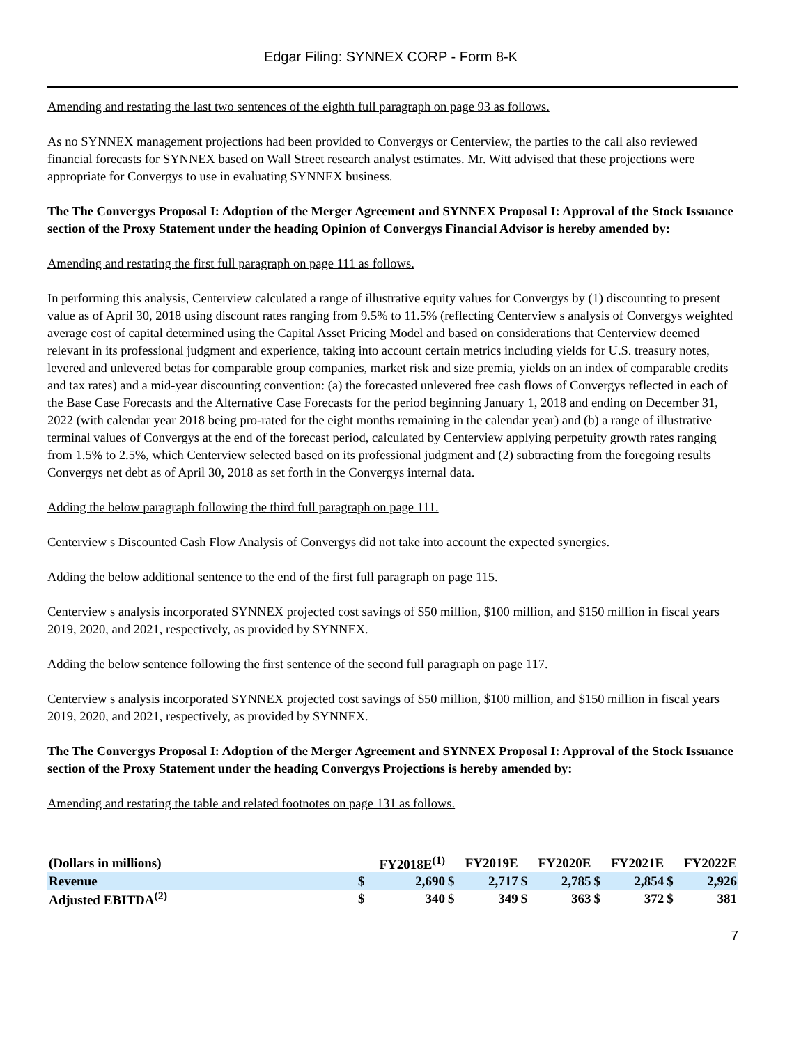Edgar Filing: SYNNEX CORP - Form 8-K
Amending and restating the last two sentences of the eighth full paragraph on page 93 as follows.
As no SYNNEX management projections had been provided to Convergys or Centerview, the parties to the call also reviewed financial forecasts for SYNNEX based on Wall Street research analyst estimates. Mr. Witt advised that these projections were appropriate for Convergys to use in evaluating SYNNEX business.
The The Convergys Proposal I: Adoption of the Merger Agreement and SYNNEX Proposal I: Approval of the Stock Issuance section of the Proxy Statement under the heading Opinion of Convergys Financial Advisor is hereby amended by:
Amending and restating the first full paragraph on page 111 as follows.
In performing this analysis, Centerview calculated a range of illustrative equity values for Convergys by (1) discounting to present value as of April 30, 2018 using discount rates ranging from 9.5% to 11.5% (reflecting Centerview s analysis of Convergys weighted average cost of capital determined using the Capital Asset Pricing Model and based on considerations that Centerview deemed relevant in its professional judgment and experience, taking into account certain metrics including yields for U.S. treasury notes, levered and unlevered betas for comparable group companies, market risk and size premia, yields on an index of comparable credits and tax rates) and a mid-year discounting convention: (a) the forecasted unlevered free cash flows of Convergys reflected in each of the Base Case Forecasts and the Alternative Case Forecasts for the period beginning January 1, 2018 and ending on December 31, 2022 (with calendar year 2018 being pro-rated for the eight months remaining in the calendar year) and (b) a range of illustrative terminal values of Convergys at the end of the forecast period, calculated by Centerview applying perpetuity growth rates ranging from 1.5% to 2.5%, which Centerview selected based on its professional judgment and (2) subtracting from the foregoing results Convergys net debt as of April 30, 2018 as set forth in the Convergys internal data.
Adding the below paragraph following the third full paragraph on page 111.
Centerview s Discounted Cash Flow Analysis of Convergys did not take into account the expected synergies.
Adding the below additional sentence to the end of the first full paragraph on page 115.
Centerview s analysis incorporated SYNNEX projected cost savings of $50 million, $100 million, and $150 million in fiscal years 2019, 2020, and 2021, respectively, as provided by SYNNEX.
Adding the below sentence following the first sentence of the second full paragraph on page 117.
Centerview s analysis incorporated SYNNEX projected cost savings of $50 million, $100 million, and $150 million in fiscal years 2019, 2020, and 2021, respectively, as provided by SYNNEX.
The The Convergys Proposal I: Adoption of the Merger Agreement and SYNNEX Proposal I: Approval of the Stock Issuance section of the Proxy Statement under the heading Convergys Projections is hereby amended by:
Amending and restating the table and related footnotes on page 131 as follows.
| (Dollars in millions) | FY2018E<sup>(1)</sup> | | FY2019E | | FY2020E | | FY2021E | | FY2022E | |
| Revenue | $ | 2,690 | $ | 2,717 | $ | 2,785 | $ | 2,854 | $ | 2,926 |
| Adjusted EBITDA<sup>(2)</sup> | $ | 340 | $ | 349 | $ | 363 | $ | 372 | $ | 381 |
7